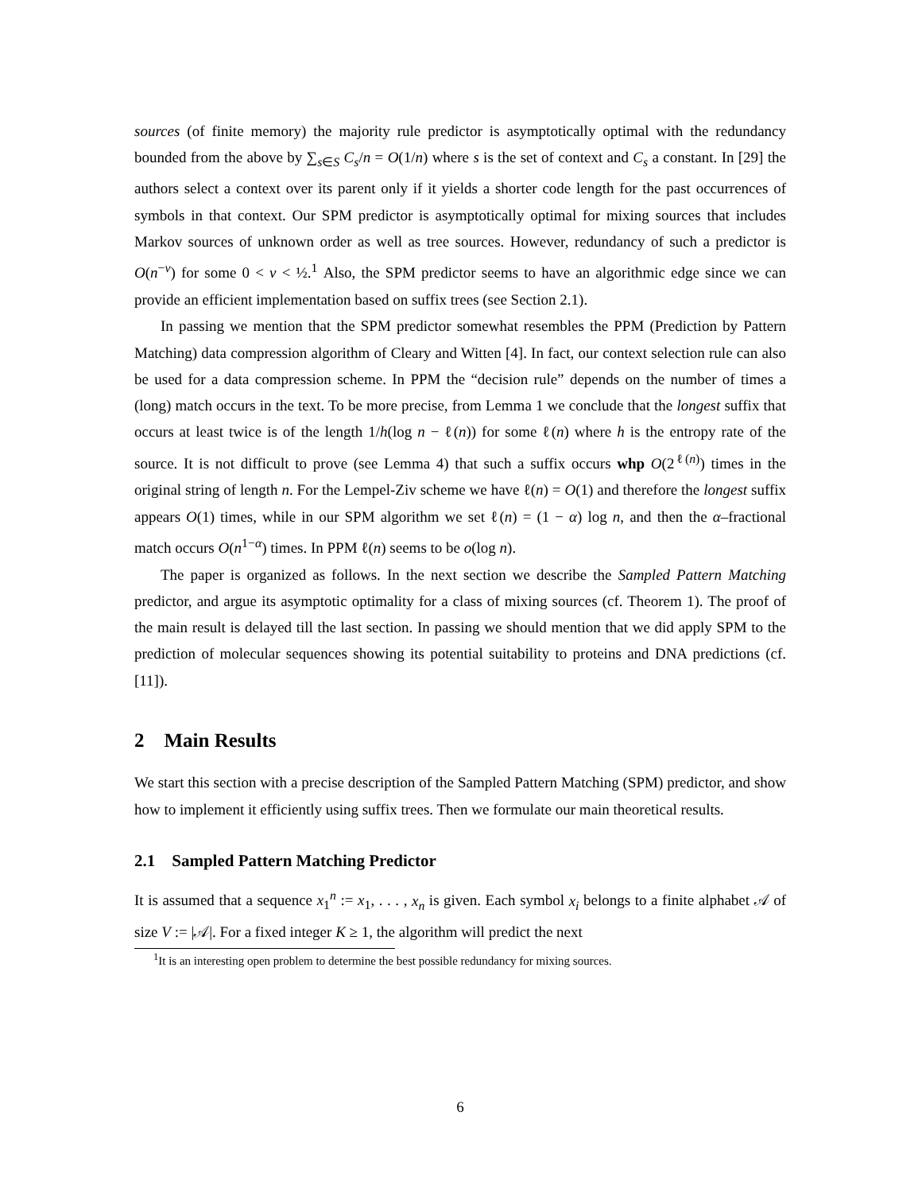sources (of finite memory) the majority rule predictor is asymptotically optimal with the redundancy bounded from the above by ∑<sub>s∈S</sub> C<sub>s</sub>/n = O(1/n) where s is the set of context and C<sub>s</sub> a constant. In [29] the authors select a context over its parent only if it yields a shorter code length for the past occurrences of symbols in that context. Our SPM predictor is asymptotically optimal for mixing sources that includes Markov sources of unknown order as well as tree sources. However, redundancy of such a predictor is O(n<sup>−ν</sup>) for some 0 < ν < ½.<sup>1</sup> Also, the SPM predictor seems to have an algorithmic edge since we can provide an efficient implementation based on suffix trees (see Section 2.1).
In passing we mention that the SPM predictor somewhat resembles the PPM (Prediction by Pattern Matching) data compression algorithm of Cleary and Witten [4]. In fact, our context selection rule can also be used for a data compression scheme. In PPM the “decision rule” depends on the number of times a (long) match occurs in the text. To be more precise, from Lemma 1 we conclude that the longest suffix that occurs at least twice is of the length 1/h(log n − ℓ(n)) for some ℓ(n) where h is the entropy rate of the source. It is not difficult to prove (see Lemma 4) that such a suffix occurs whp O(2<sup>ℓ(n)</sup>) times in the original string of length n. For the Lempel-Ziv scheme we have ℓ(n) = O(1) and therefore the longest suffix appears O(1) times, while in our SPM algorithm we set ℓ(n) = (1 − α) log n, and then the α–fractional match occurs O(n<sup>1−α</sup>) times. In PPM ℓ(n) seems to be o(log n).
The paper is organized as follows. In the next section we describe the Sampled Pattern Matching predictor, and argue its asymptotic optimality for a class of mixing sources (cf. Theorem 1). The proof of the main result is delayed till the last section. In passing we should mention that we did apply SPM to the prediction of molecular sequences showing its potential suitability to proteins and DNA predictions (cf. [11]).
2 Main Results
We start this section with a precise description of the Sampled Pattern Matching (SPM) predictor, and show how to implement it efficiently using suffix trees. Then we formulate our main theoretical results.
2.1 Sampled Pattern Matching Predictor
It is assumed that a sequence x<sub>1</sub><sup>n</sup> := x<sub>1</sub>, . . . , x<sub>n</sub> is given. Each symbol x<sub>i</sub> belongs to a finite alphabet 𝒜 of size V := |𝒜|. For a fixed integer K ≥ 1, the algorithm will predict the next
<sup>1</sup> It is an interesting open problem to determine the best possible redundancy for mixing sources.
6